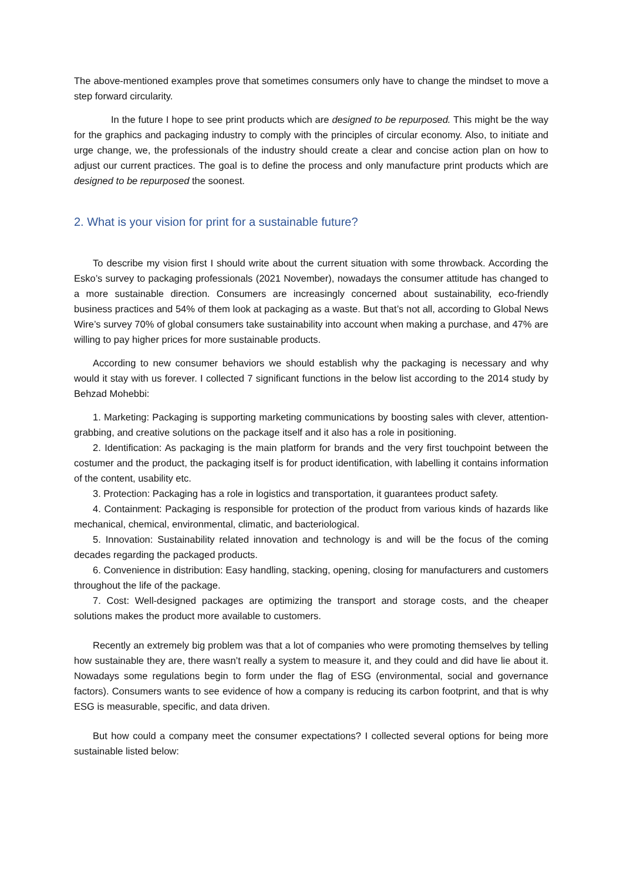The above-mentioned examples prove that sometimes consumers only have to change the mindset to move a step forward circularity.
In the future I hope to see print products which are designed to be repurposed. This might be the way for the graphics and packaging industry to comply with the principles of circular economy. Also, to initiate and urge change, we, the professionals of the industry should create a clear and concise action plan on how to adjust our current practices. The goal is to define the process and only manufacture print products which are designed to be repurposed the soonest.
2. What is your vision for print for a sustainable future?
To describe my vision first I should write about the current situation with some throwback. According the Esko’s survey to packaging professionals (2021 November), nowadays the consumer attitude has changed to a more sustainable direction. Consumers are increasingly concerned about sustainability, eco-friendly business practices and 54% of them look at packaging as a waste. But that’s not all, according to Global News Wire’s survey 70% of global consumers take sustainability into account when making a purchase, and 47% are willing to pay higher prices for more sustainable products.
According to new consumer behaviors we should establish why the packaging is necessary and why would it stay with us forever. I collected 7 significant functions in the below list according to the 2014 study by Behzad Mohebbi:
1. Marketing: Packaging is supporting marketing communications by boosting sales with clever, attention-grabbing, and creative solutions on the package itself and it also has a role in positioning.
2. Identification: As packaging is the main platform for brands and the very first touchpoint between the costumer and the product, the packaging itself is for product identification, with labelling it contains information of the content, usability etc.
3. Protection: Packaging has a role in logistics and transportation, it guarantees product safety.
4. Containment: Packaging is responsible for protection of the product from various kinds of hazards like mechanical, chemical, environmental, climatic, and bacteriological.
5. Innovation: Sustainability related innovation and technology is and will be the focus of the coming decades regarding the packaged products.
6. Convenience in distribution: Easy handling, stacking, opening, closing for manufacturers and customers throughout the life of the package.
7. Cost: Well-designed packages are optimizing the transport and storage costs, and the cheaper solutions makes the product more available to customers.
Recently an extremely big problem was that a lot of companies who were promoting themselves by telling how sustainable they are, there wasn’t really a system to measure it, and they could and did have lie about it. Nowadays some regulations begin to form under the flag of ESG (environmental, social and governance factors). Consumers wants to see evidence of how a company is reducing its carbon footprint, and that is why ESG is measurable, specific, and data driven.
But how could a company meet the consumer expectations? I collected several options for being more sustainable listed below: